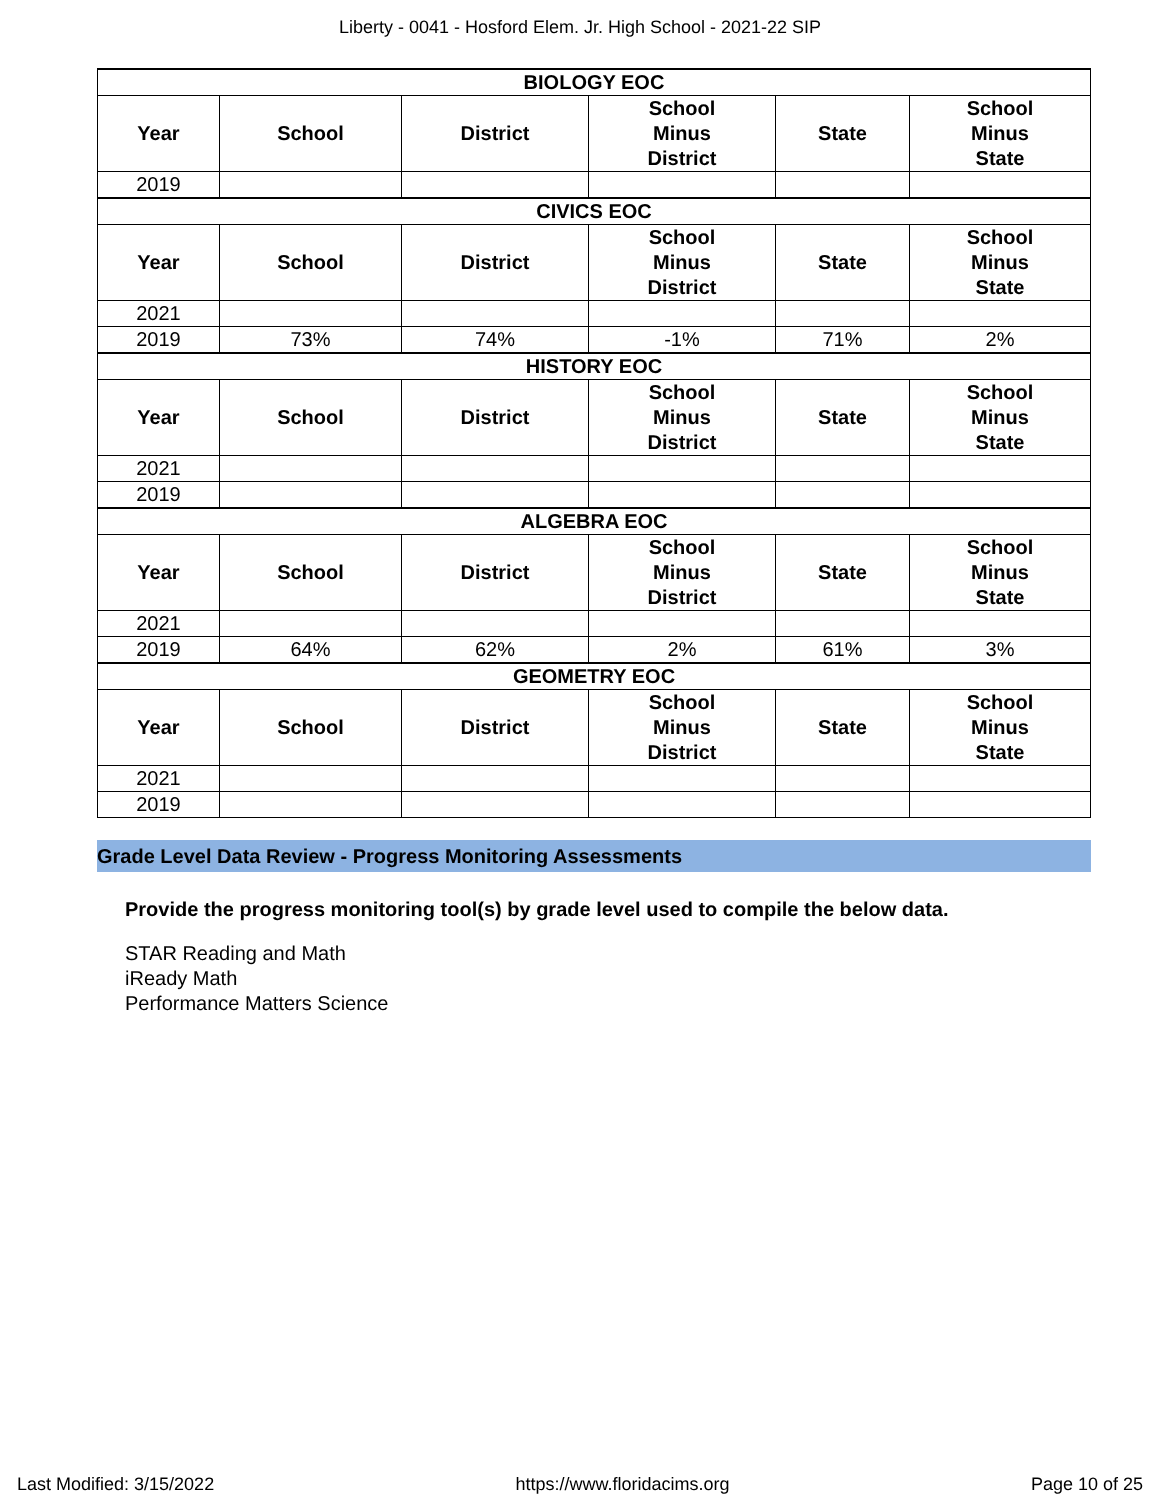Liberty - 0041 - Hosford Elem. Jr. High School - 2021-22 SIP
| BIOLOGY EOC | | | | | |
| --- | --- | --- | --- | --- | --- |
| Year | School | District | School Minus District | State | School Minus State |
| 2019 | | | | | |
| CIVICS EOC | | | | | |
| Year | School | District | School Minus District | State | School Minus State |
| 2021 | | | | | |
| 2019 | 73% | 74% | -1% | 71% | 2% |
| HISTORY EOC | | | | | |
| Year | School | District | School Minus District | State | School Minus State |
| 2021 | | | | | |
| 2019 | | | | | |
| ALGEBRA EOC | | | | | |
| Year | School | District | School Minus District | State | School Minus State |
| 2021 | | | | | |
| 2019 | 64% | 62% | 2% | 61% | 3% |
| GEOMETRY EOC | | | | | |
| Year | School | District | School Minus District | State | School Minus State |
| 2021 | | | | | |
| 2019 | | | | | |
Grade Level Data Review - Progress Monitoring Assessments
Provide the progress monitoring tool(s) by grade level used to compile the below data.
STAR Reading and Math
iReady Math
Performance Matters Science
Last Modified: 3/15/2022 https://www.floridacims.org Page 10 of 25